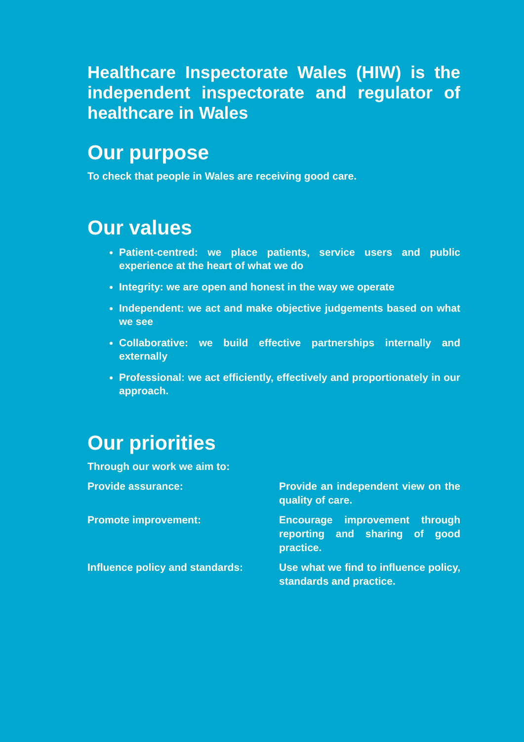Healthcare Inspectorate Wales (HIW) is the independent inspectorate and regulator of healthcare in Wales
Our purpose
To check that people in Wales are receiving good care.
Our values
Patient-centred: we place patients, service users and public experience at the heart of what we do
Integrity: we are open and honest in the way we operate
Independent: we act and make objective judgements based on what we see
Collaborative: we build effective partnerships internally and externally
Professional: we act efficiently, effectively and proportionately in our approach.
Our priorities
Through our work we aim to:
| Provide assurance: | Provide an independent view on the quality of care. |
| Promote improvement: | Encourage improvement through reporting and sharing of good practice. |
| Influence policy and standards: | Use what we find to influence policy, standards and practice. |